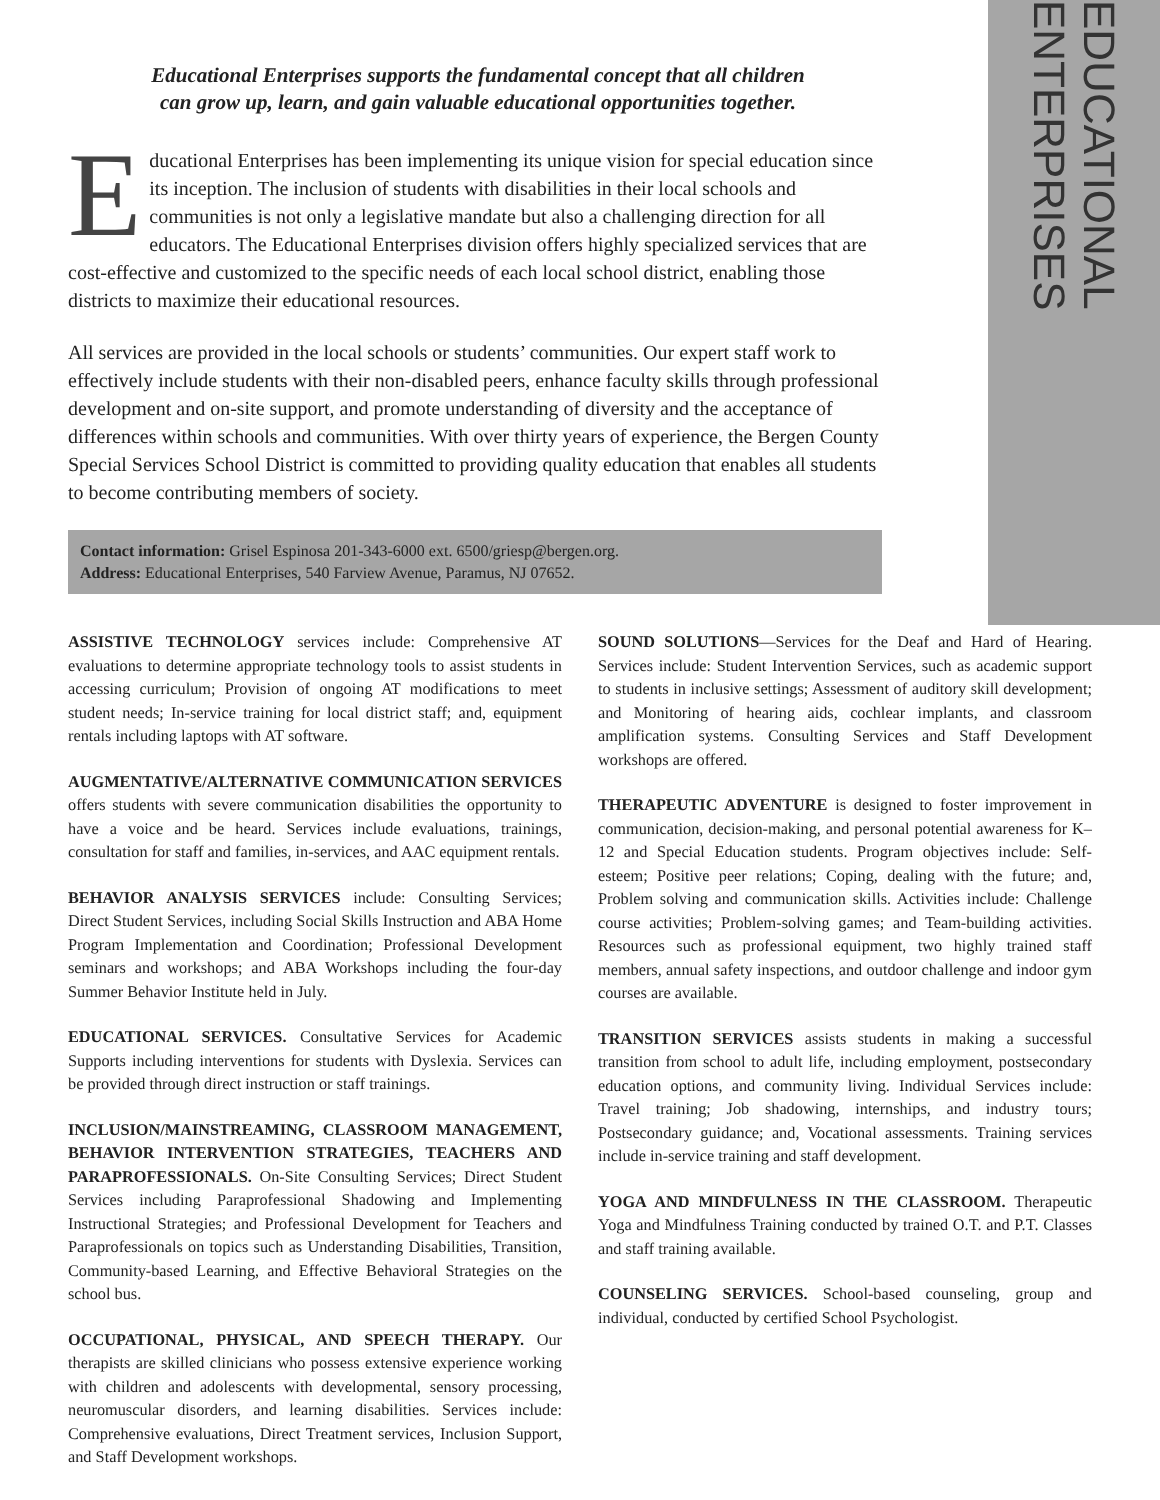EDUCATIONAL ENTERPRISES
Educational Enterprises supports the fundamental concept that all children
can grow up, learn, and gain valuable educational opportunities together.
Educational Enterprises has been implementing its unique vision for special education since its inception. The inclusion of students with disabilities in their local schools and communities is not only a legislative mandate but also a challenging direction for all educators. The Educational Enterprises division offers highly specialized services that are cost-effective and customized to the specific needs of each local school district, enabling those districts to maximize their educational resources.
All services are provided in the local schools or students’ communities. Our expert staff work to effectively include students with their non-disabled peers, enhance faculty skills through professional development and on-site support, and promote understanding of diversity and the acceptance of differences within schools and communities. With over thirty years of experience, the Bergen County Special Services School District is committed to providing quality education that enables all students to become contributing members of society.
Contact information: Grisel Espinosa 201-343-6000 ext. 6500/griesp@bergen.org.
Address: Educational Enterprises, 540 Farview Avenue, Paramus, NJ 07652.
ASSISTIVE TECHNOLOGY services include: Comprehensive AT evaluations to determine appropriate technology tools to assist students in accessing curriculum; Provision of ongoing AT modifications to meet student needs; In-service training for local district staff; and, equipment rentals including laptops with AT software.
AUGMENTATIVE/ALTERNATIVE COMMUNICATION SERVICES offers students with severe communication disabilities the opportunity to have a voice and be heard. Services include evaluations, trainings, consultation for staff and families, in-services, and AAC equipment rentals.
BEHAVIOR ANALYSIS SERVICES include: Consulting Services; Direct Student Services, including Social Skills Instruction and ABA Home Program Implementation and Coordination; Professional Development seminars and workshops; and ABA Workshops including the four-day Summer Behavior Institute held in July.
EDUCATIONAL SERVICES. Consultative Services for Academic Supports including interventions for students with Dyslexia. Services can be provided through direct instruction or staff trainings.
INCLUSION/MAINSTREAMING, CLASSROOM MANAGEMENT, BEHAVIOR INTERVENTION STRATEGIES, TEACHERS AND PARAPROFESSIONALS. On-Site Consulting Services; Direct Student Services including Paraprofessional Shadowing and Implementing Instructional Strategies; and Professional Development for Teachers and Paraprofessionals on topics such as Understanding Disabilities, Transition, Community-based Learning, and Effective Behavioral Strategies on the school bus.
OCCUPATIONAL, PHYSICAL, AND SPEECH THERAPY. Our therapists are skilled clinicians who possess extensive experience working with children and adolescents with developmental, sensory processing, neuromuscular disorders, and learning disabilities. Services include: Comprehensive evaluations, Direct Treatment services, Inclusion Support, and Staff Development workshops.
SOUND SOLUTIONS—Services for the Deaf and Hard of Hearing. Services include: Student Intervention Services, such as academic support to students in inclusive settings; Assessment of auditory skill development; and Monitoring of hearing aids, cochlear implants, and classroom amplification systems. Consulting Services and Staff Development workshops are offered.
THERAPEUTIC ADVENTURE is designed to foster improvement in communication, decision-making, and personal potential awareness for K–12 and Special Education students. Program objectives include: Self-esteem; Positive peer relations; Coping, dealing with the future; and, Problem solving and communication skills. Activities include: Challenge course activities; Problem-solving games; and Team-building activities. Resources such as professional equipment, two highly trained staff members, annual safety inspections, and outdoor challenge and indoor gym courses are available.
TRANSITION SERVICES assists students in making a successful transition from school to adult life, including employment, postsecondary education options, and community living. Individual Services include: Travel training; Job shadowing, internships, and industry tours; Postsecondary guidance; and, Vocational assessments. Training services include in-service training and staff development.
YOGA AND MINDFULNESS IN THE CLASSROOM. Therapeutic Yoga and Mindfulness Training conducted by trained O.T. and P.T. Classes and staff training available.
COUNSELING SERVICES. School-based counseling, group and individual, conducted by certified School Psychologist.